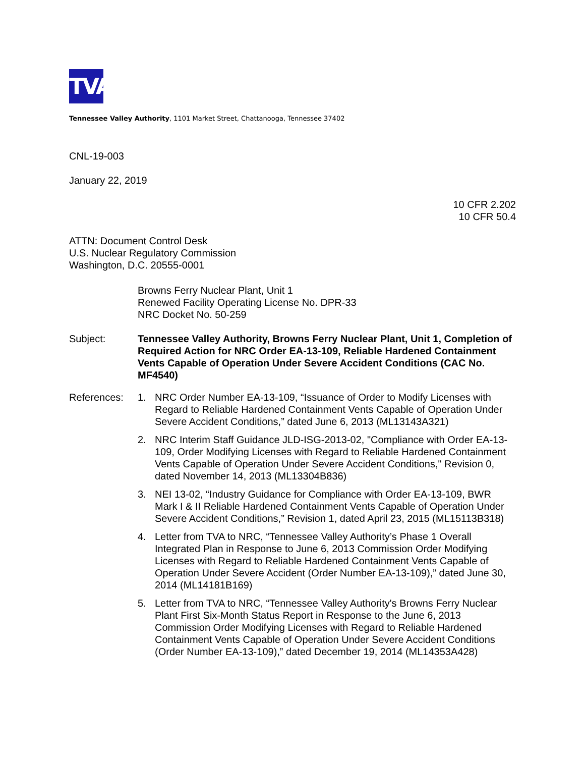TVA
Tennessee Valley Authority, 1101 Market Street, Chattanooga, Tennessee 37402
CNL-19-003
January 22, 2019
10 CFR 2.202
10 CFR 50.4
ATTN: Document Control Desk
U.S. Nuclear Regulatory Commission
Washington, D.C. 20555-0001
Browns Ferry Nuclear Plant, Unit 1
Renewed Facility Operating License No. DPR-33
NRC Docket No. 50-259
Subject: Tennessee Valley Authority, Browns Ferry Nuclear Plant, Unit 1, Completion of Required Action for NRC Order EA-13-109, Reliable Hardened Containment Vents Capable of Operation Under Severe Accident Conditions (CAC No. MF4540)
References: 1. NRC Order Number EA-13-109, “Issuance of Order to Modify Licenses with Regard to Reliable Hardened Containment Vents Capable of Operation Under Severe Accident Conditions,” dated June 6, 2013 (ML13143A321)
2. NRC Interim Staff Guidance JLD-ISG-2013-02, "Compliance with Order EA-13-109, Order Modifying Licenses with Regard to Reliable Hardened Containment Vents Capable of Operation Under Severe Accident Conditions," Revision 0, dated November 14, 2013 (ML13304B836)
3. NEI 13-02, “Industry Guidance for Compliance with Order EA-13-109, BWR Mark I & II Reliable Hardened Containment Vents Capable of Operation Under Severe Accident Conditions,” Revision 1, dated April 23, 2015 (ML15113B318)
4. Letter from TVA to NRC, “Tennessee Valley Authority’s Phase 1 Overall Integrated Plan in Response to June 6, 2013 Commission Order Modifying Licenses with Regard to Reliable Hardened Containment Vents Capable of Operation Under Severe Accident (Order Number EA-13-109),” dated June 30, 2014 (ML14181B169)
5. Letter from TVA to NRC, “Tennessee Valley Authority's Browns Ferry Nuclear Plant First Six-Month Status Report in Response to the June 6, 2013 Commission Order Modifying Licenses with Regard to Reliable Hardened Containment Vents Capable of Operation Under Severe Accident Conditions (Order Number EA-13-109),” dated December 19, 2014 (ML14353A428)